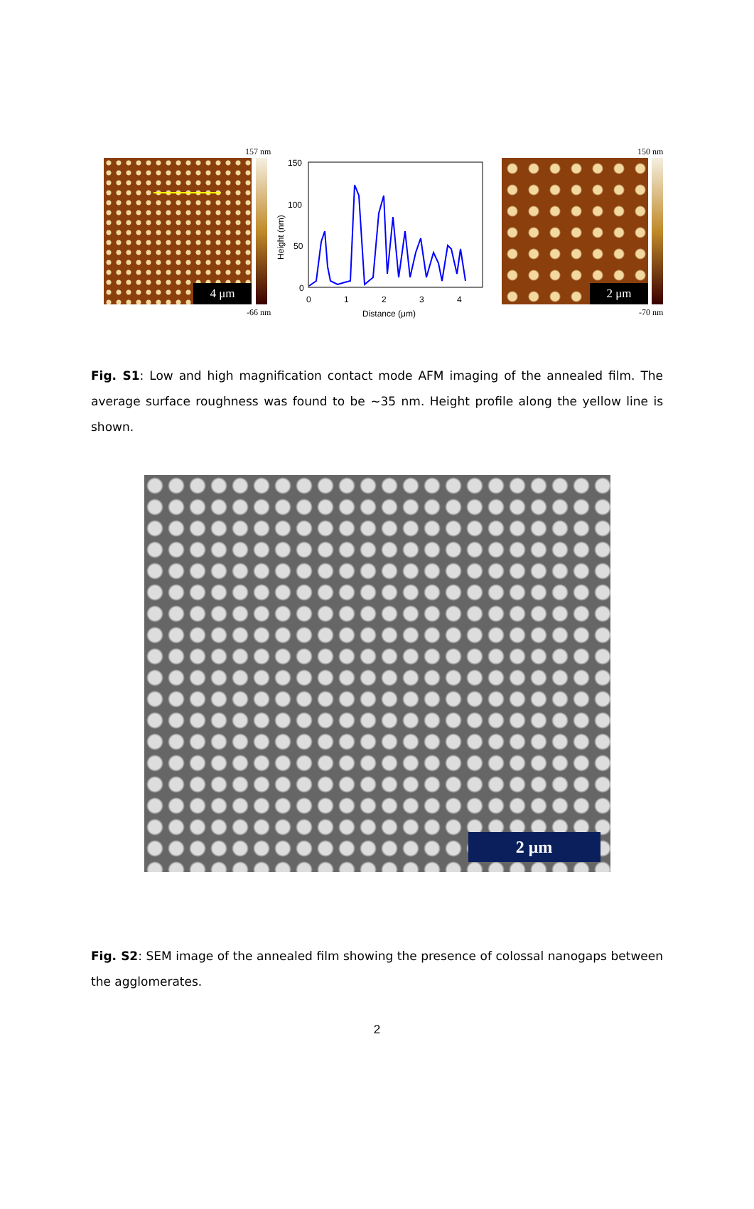157 nm
4 μm
-66 nm
150
100
50
0
0
1
2
3
4
Distance (μm)
Height (nm)
150 nm
2 μm
-70 nm
Fig. S1: Low and high magnification contact mode AFM imaging of the annealed film. The average surface roughness was found to be ~35 nm. Height profile along the yellow line is shown.
2 μm
Fig. S2: SEM image of the annealed film showing the presence of colossal nanogaps between the agglomerates.
2